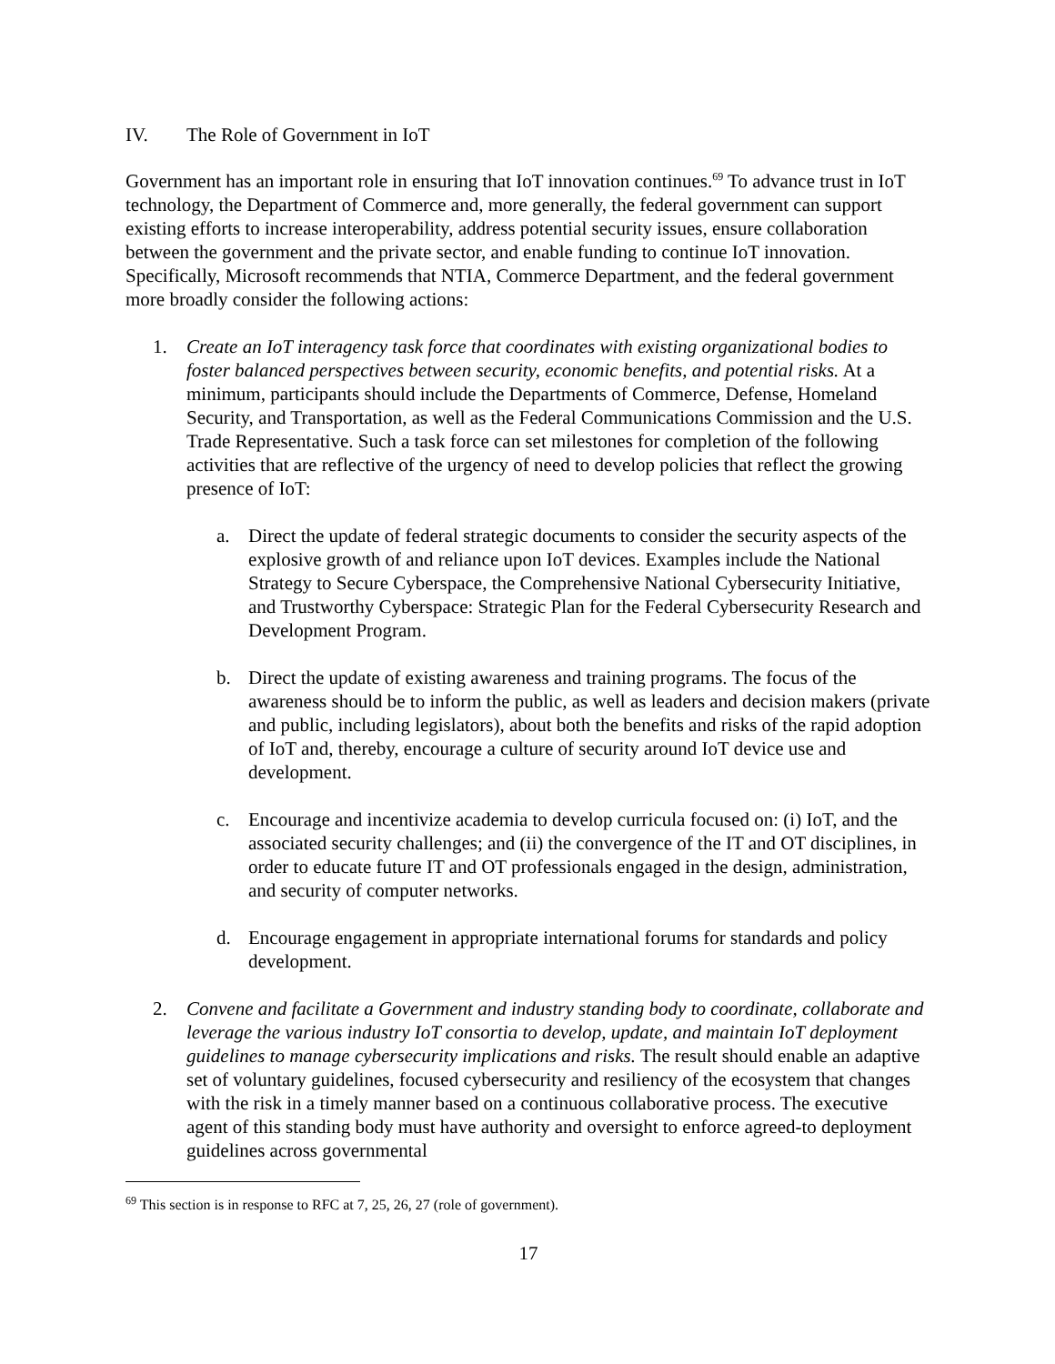IV. The Role of Government in IoT
Government has an important role in ensuring that IoT innovation continues.<sup>69</sup> To advance trust in IoT technology, the Department of Commerce and, more generally, the federal government can support existing efforts to increase interoperability, address potential security issues, ensure collaboration between the government and the private sector, and enable funding to continue IoT innovation. Specifically, Microsoft recommends that NTIA, Commerce Department, and the federal government more broadly consider the following actions:
1. Create an IoT interagency task force that coordinates with existing organizational bodies to foster balanced perspectives between security, economic benefits, and potential risks. At a minimum, participants should include the Departments of Commerce, Defense, Homeland Security, and Transportation, as well as the Federal Communications Commission and the U.S. Trade Representative. Such a task force can set milestones for completion of the following activities that are reflective of the urgency of need to develop policies that reflect the growing presence of IoT:
a. Direct the update of federal strategic documents to consider the security aspects of the explosive growth of and reliance upon IoT devices. Examples include the National Strategy to Secure Cyberspace, the Comprehensive National Cybersecurity Initiative, and Trustworthy Cyberspace: Strategic Plan for the Federal Cybersecurity Research and Development Program.
b. Direct the update of existing awareness and training programs. The focus of the awareness should be to inform the public, as well as leaders and decision makers (private and public, including legislators), about both the benefits and risks of the rapid adoption of IoT and, thereby, encourage a culture of security around IoT device use and development.
c. Encourage and incentivize academia to develop curricula focused on: (i) IoT, and the associated security challenges; and (ii) the convergence of the IT and OT disciplines, in order to educate future IT and OT professionals engaged in the design, administration, and security of computer networks.
d. Encourage engagement in appropriate international forums for standards and policy development.
2. Convene and facilitate a Government and industry standing body to coordinate, collaborate and leverage the various industry IoT consortia to develop, update, and maintain IoT deployment guidelines to manage cybersecurity implications and risks. The result should enable an adaptive set of voluntary guidelines, focused cybersecurity and resiliency of the ecosystem that changes with the risk in a timely manner based on a continuous collaborative process. The executive agent of this standing body must have authority and oversight to enforce agreed-to deployment guidelines across governmental
<sup>69</sup> This section is in response to RFC at 7, 25, 26, 27 (role of government).
17